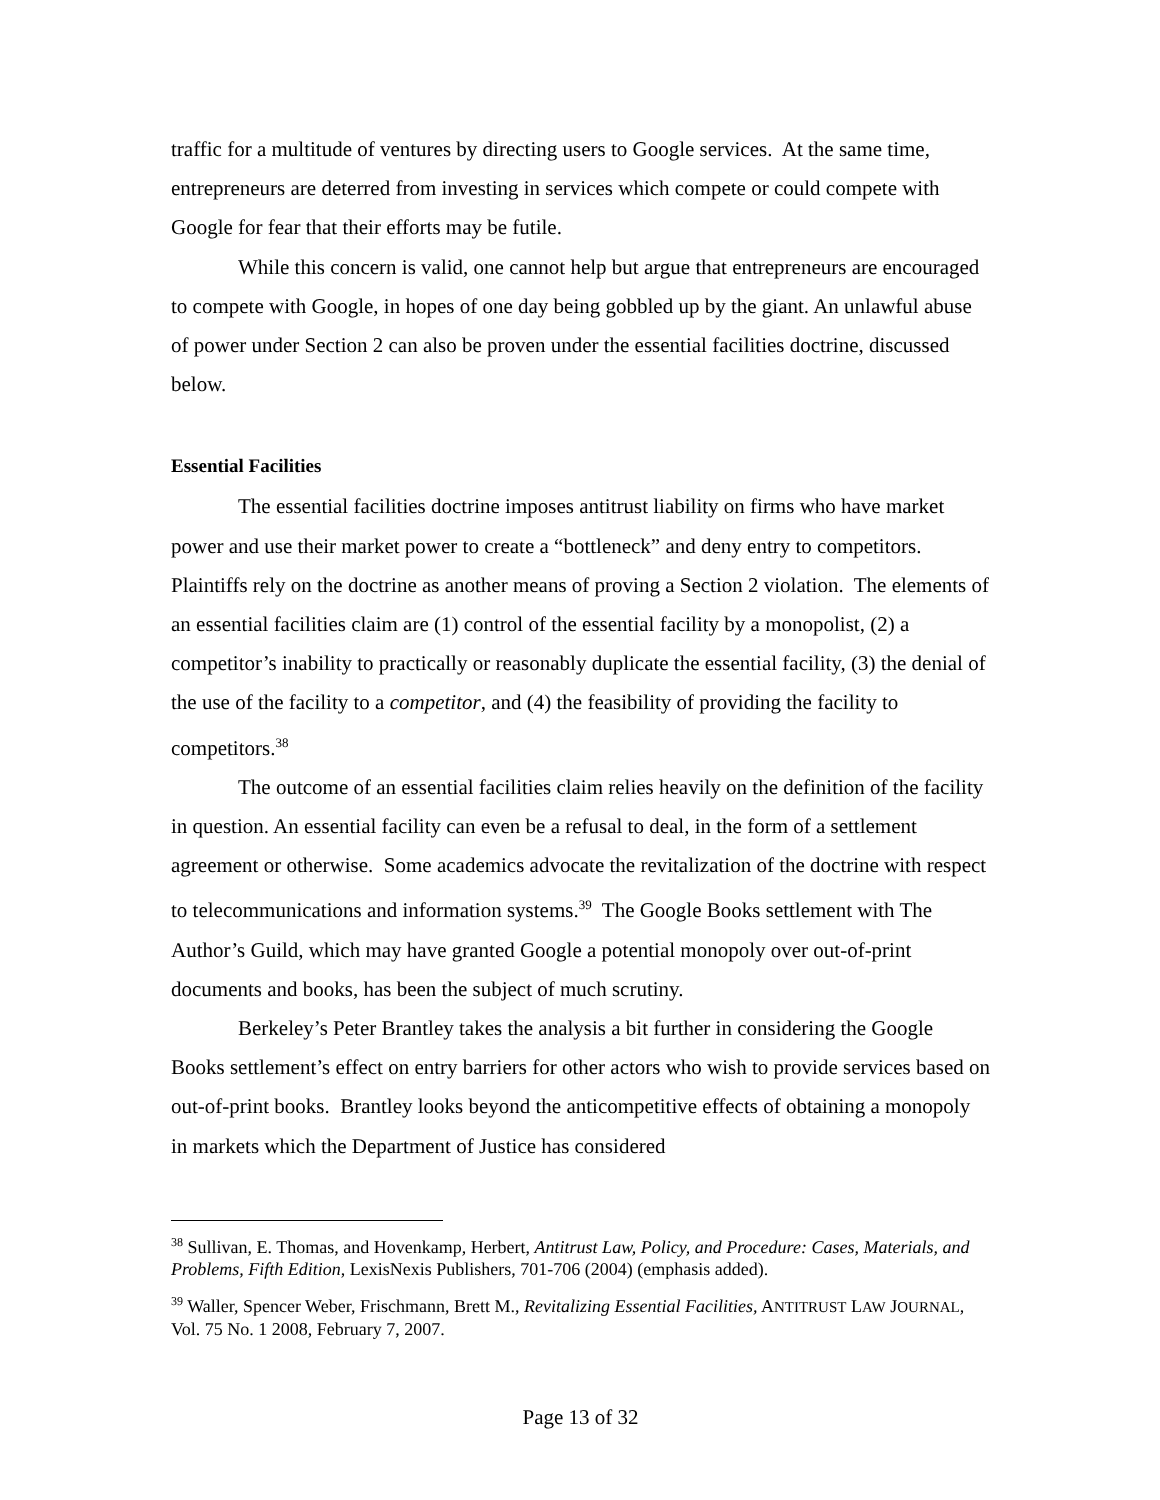traffic for a multitude of ventures by directing users to Google services. At the same time, entrepreneurs are deterred from investing in services which compete or could compete with Google for fear that their efforts may be futile.
While this concern is valid, one cannot help but argue that entrepreneurs are encouraged to compete with Google, in hopes of one day being gobbled up by the giant. An unlawful abuse of power under Section 2 can also be proven under the essential facilities doctrine, discussed below.
Essential Facilities
The essential facilities doctrine imposes antitrust liability on firms who have market power and use their market power to create a “bottleneck” and deny entry to competitors. Plaintiffs rely on the doctrine as another means of proving a Section 2 violation. The elements of an essential facilities claim are (1) control of the essential facility by a monopolist, (2) a competitor’s inability to practically or reasonably duplicate the essential facility, (3) the denial of the use of the facility to a competitor, and (4) the feasibility of providing the facility to competitors.<sup>38</sup>
The outcome of an essential facilities claim relies heavily on the definition of the facility in question. An essential facility can even be a refusal to deal, in the form of a settlement agreement or otherwise. Some academics advocate the revitalization of the doctrine with respect to telecommunications and information systems.<sup>39</sup> The Google Books settlement with The Author’s Guild, which may have granted Google a potential monopoly over out-of-print documents and books, has been the subject of much scrutiny.
Berkeley’s Peter Brantley takes the analysis a bit further in considering the Google Books settlement’s effect on entry barriers for other actors who wish to provide services based on out-of-print books. Brantley looks beyond the anticompetitive effects of obtaining a monopoly in markets which the Department of Justice has considered
<sup>38</sup> Sullivan, E. Thomas, and Hovenkamp, Herbert, Antitrust Law, Policy, and Procedure: Cases, Materials, and Problems, Fifth Edition, LexisNexis Publishers, 701-706 (2004) (emphasis added).
<sup>39</sup> Waller, Spencer Weber, Frischmann, Brett M., Revitalizing Essential Facilities, ANTITRUST LAW JOURNAL, Vol. 75 No. 1 2008, February 7, 2007.
Page 13 of 32